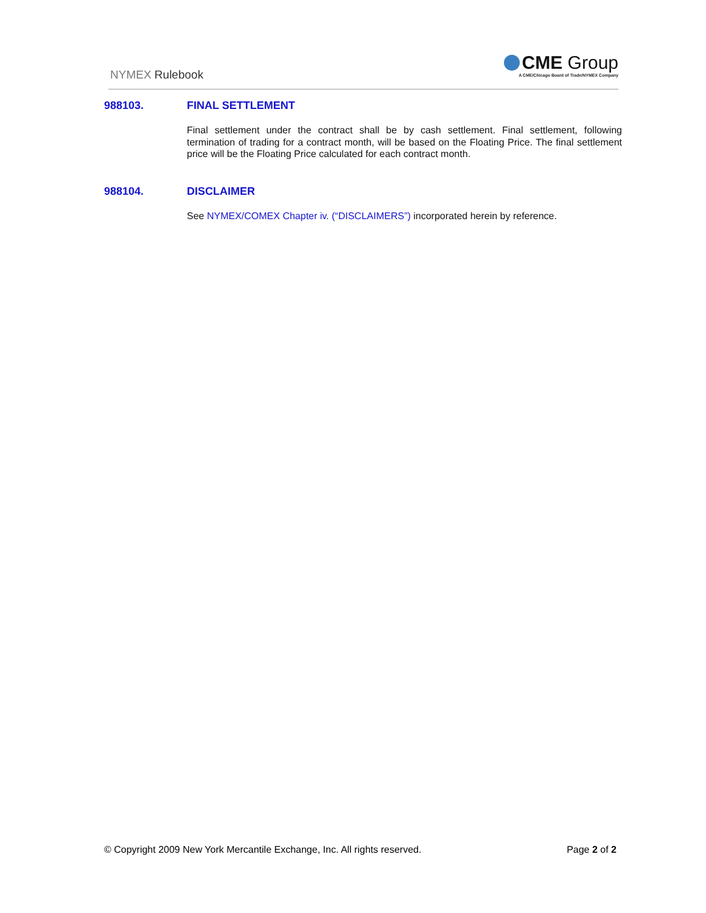NYMEX Rulebook
CME Group
A CME/Chicago Board of Trade/NYMEX Company
988103. FINAL SETTLEMENT
Final settlement under the contract shall be by cash settlement. Final settlement, following termination of trading for a contract month, will be based on the Floating Price. The final settlement price will be the Floating Price calculated for each contract month.
988104. DISCLAIMER
See NYMEX/COMEX Chapter iv. (“DISCLAIMERS”) incorporated herein by reference.
© Copyright 2009 New York Mercantile Exchange, Inc. All rights reserved. Page 2 of 2